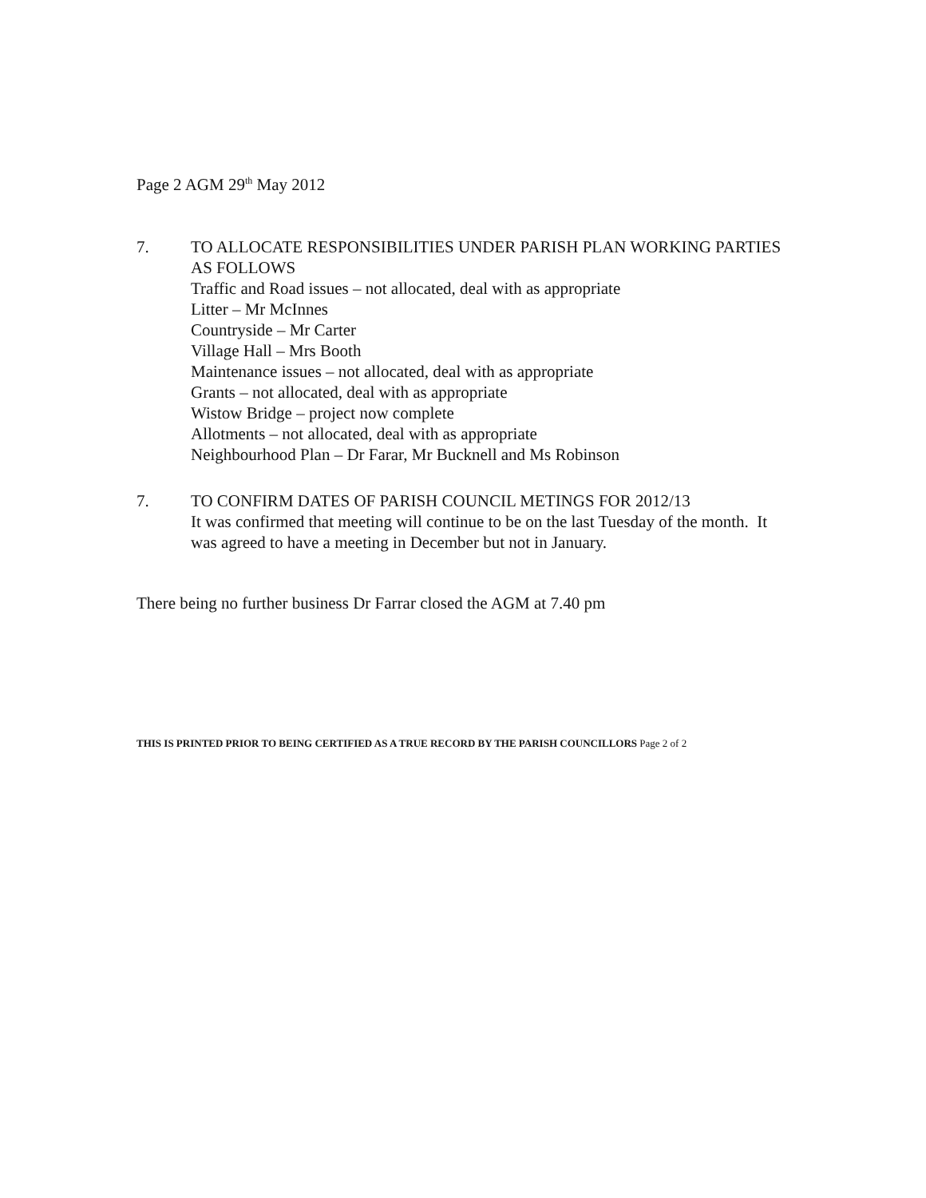Page 2 AGM 29<sup>th</sup> May 2012
7. TO ALLOCATE RESPONSIBILITIES UNDER PARISH PLAN WORKING PARTIES AS FOLLOWS
Traffic and Road issues – not allocated, deal with as appropriate
Litter – Mr McInnes
Countryside – Mr Carter
Village Hall – Mrs Booth
Maintenance issues – not allocated, deal with as appropriate
Grants – not allocated, deal with as appropriate
Wistow Bridge – project now complete
Allotments – not allocated, deal with as appropriate
Neighbourhood Plan – Dr Farar, Mr Bucknell and Ms Robinson
7. TO CONFIRM DATES OF PARISH COUNCIL METINGS FOR 2012/13
It was confirmed that meeting will continue to be on the last Tuesday of the month. It was agreed to have a meeting in December but not in January.
There being no further business Dr Farrar closed the AGM at 7.40 pm
THIS IS PRINTED PRIOR TO BEING CERTIFIED AS A TRUE RECORD BY THE PARISH COUNCILLORS Page 2 of 2